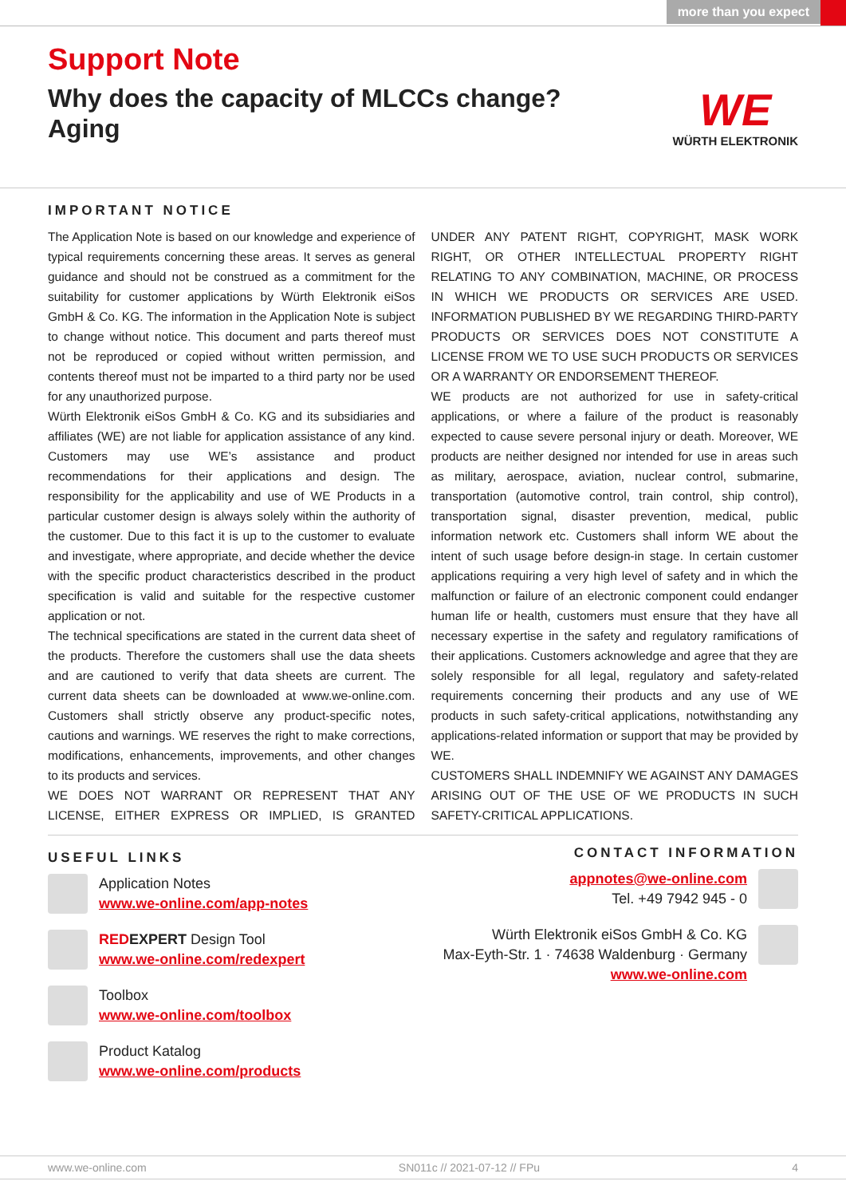more than you expect
Support Note
Why does the capacity of MLCCs change?
Aging
WE
WÜRTH ELEKTRONIK
IMPORTANT NOTICE
The Application Note is based on our knowledge and experience of typical requirements concerning these areas. It serves as general guidance and should not be construed as a commitment for the suitability for customer applications by Würth Elektronik eiSos GmbH & Co. KG. The information in the Application Note is subject to change without notice. This document and parts thereof must not be reproduced or copied without written permission, and contents thereof must not be imparted to a third party nor be used for any unauthorized purpose.
Würth Elektronik eiSos GmbH & Co. KG and its subsidiaries and affiliates (WE) are not liable for application assistance of any kind. Customers may use WE’s assistance and product recommendations for their applications and design. The responsibility for the applicability and use of WE Products in a particular customer design is always solely within the authority of the customer. Due to this fact it is up to the customer to evaluate and investigate, where appropriate, and decide whether the device with the specific product characteristics described in the product specification is valid and suitable for the respective customer application or not.
The technical specifications are stated in the current data sheet of the products. Therefore the customers shall use the data sheets and are cautioned to verify that data sheets are current. The current data sheets can be downloaded at www.we-online.com. Customers shall strictly observe any product-specific notes, cautions and warnings. WE reserves the right to make corrections, modifications, enhancements, improvements, and other changes to its products and services.
WE DOES NOT WARRANT OR REPRESENT THAT ANY LICENSE, EITHER EXPRESS OR IMPLIED, IS GRANTED UNDER ANY PATENT RIGHT, COPYRIGHT, MASK WORK RIGHT, OR OTHER INTELLECTUAL PROPERTY RIGHT RELATING TO ANY COMBINATION, MACHINE, OR PROCESS IN WHICH WE PRODUCTS OR SERVICES ARE USED. INFORMATION PUBLISHED BY WE REGARDING THIRD-PARTY PRODUCTS OR SERVICES DOES NOT CONSTITUTE A LICENSE FROM WE TO USE SUCH PRODUCTS OR SERVICES OR A WARRANTY OR ENDORSEMENT THEREOF.
WE products are not authorized for use in safety-critical applications, or where a failure of the product is reasonably expected to cause severe personal injury or death. Moreover, WE products are neither designed nor intended for use in areas such as military, aerospace, aviation, nuclear control, submarine, transportation (automotive control, train control, ship control), transportation signal, disaster prevention, medical, public information network etc. Customers shall inform WE about the intent of such usage before design-in stage. In certain customer applications requiring a very high level of safety and in which the malfunction or failure of an electronic component could endanger human life or health, customers must ensure that they have all necessary expertise in the safety and regulatory ramifications of their applications. Customers acknowledge and agree that they are solely responsible for all legal, regulatory and safety-related requirements concerning their products and any use of WE products in such safety-critical applications, notwithstanding any applications-related information or support that may be provided by WE.
CUSTOMERS SHALL INDEMNIFY WE AGAINST ANY DAMAGES ARISING OUT OF THE USE OF WE PRODUCTS IN SUCH SAFETY-CRITICAL APPLICATIONS.
USEFUL LINKS
Application Notes
www.we-online.com/app-notes
RED EXPERT Design Tool
www.we-online.com/redexpert
Toolbox
www.we-online.com/toolbox
Product Katalog
www.we-online.com/products
CONTACT INFORMATION
appnotes@we-online.com
Tel. +49 7942 945 - 0
Würth Elektronik eiSos GmbH & Co. KG
Max-Eyth-Str. 1 · 74638 Waldenburg · Germany
www.we-online.com
www.we-online.com SN011c // 2021-07-12 // FPu 4